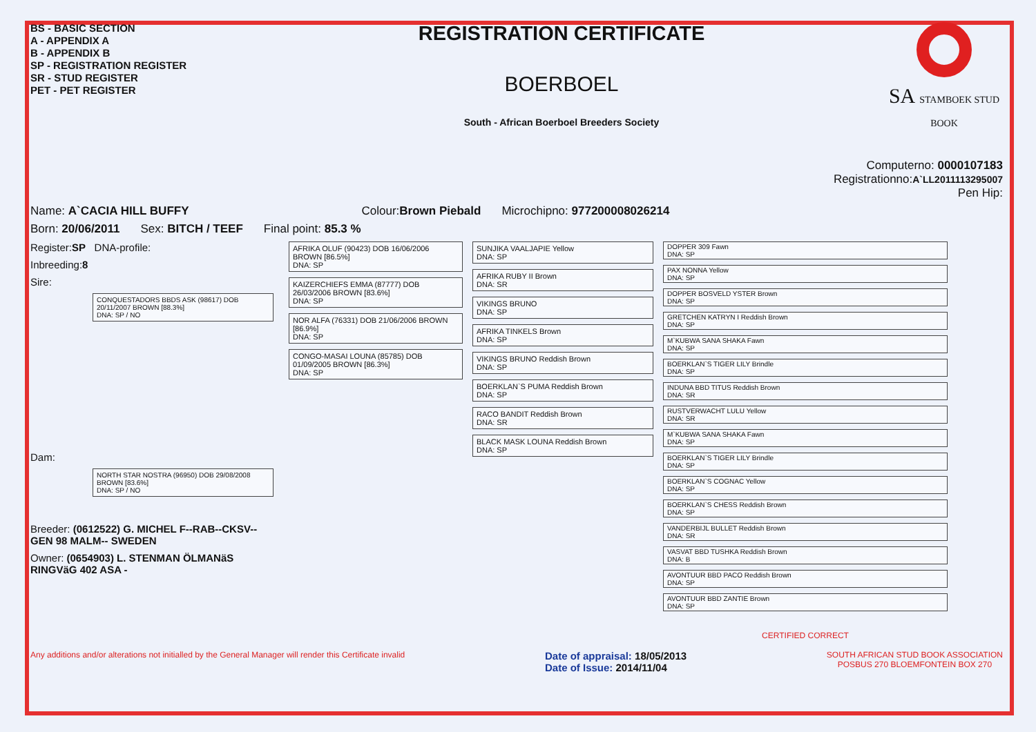BS - BASIC SECTION
A - APPENDIX A
B - APPENDIX B
SP - REGISTRATION REGISTER
SR - STUD REGISTER
PET - PET REGISTER
REGISTRATION CERTIFICATE
BOERBOEL
South - African Boerboel Breeders Society
SA STAMBOEK STUD BOOK
Computerno: 0000107183
Registrationno:A`LL2011113295007
Pen Hip:
Name: A`CACIA HILL BUFFY Colour:Brown Piebald Microchipno: 977200008026214
Born: 20/06/2011 Sex: BITCH / TEEF Final point: 85.3 %
Register:SP DNA-profile:
Inbreeding:8
Sire:
CONQUESTADORS BBDS ASK (98617) DOB 20/11/2007 BROWN [88.3%]
DNA: SP / NO
Dam:
NORTH STAR NOSTRA (96950) DOB 29/08/2008 BROWN [83.6%]
DNA: SP / NO
Breeder: (0612522) G. MICHEL F--RAB--CKSV--GEN 98 MALM-- SWEDEN
Owner: (0654903) L. STENMAN ÖLMANäS RINGVäG 402 ASA -
AFRIKA OLUF (90423) DOB 16/06/2006 BROWN [86.5%]
DNA: SP
KAIZERCHIEFS EMMA (87777) DOB 26/03/2006 BROWN [83.6%]
DNA: SP
NOR ALFA (76331) DOB 21/06/2006 BROWN [86.9%]
DNA: SP
CONGO-MASAI LOUNA (85785) DOB 01/09/2005 BROWN [86.3%]
DNA: SP
SUNJIKA VAALJAPIE Yellow
DNA: SP
AFRIKA RUBY II Brown
DNA: SR
VIKINGS BRUNO
DNA: SP
AFRIKA TINKELS Brown
DNA: SP
VIKINGS BRUNO Reddish Brown
DNA: SP
BOERKLAN`S PUMA Reddish Brown
DNA: SP
RACO BANDIT Reddish Brown
DNA: SR
BLACK MASK LOUNA Reddish Brown
DNA: SP
DOPPER 309 Fawn
DNA: SP
PAX NONNA Yellow
DNA: SP
DOPPER BOSVELD YSTER Brown
DNA: SP
GRETCHEN KATRYN I Reddish Brown
DNA: SP
M`KUBWA SANA SHAKA Fawn
DNA: SP
BOERKLAN`S TIGER LILY Brindle
DNA: SP
INDUNA BBD TITUS Reddish Brown
DNA: SR
RUSTVERWACHT LULU Yellow
DNA: SR
M`KUBWA SANA SHAKA Fawn
DNA: SP
BOERKLAN`S TIGER LILY Brindle
DNA: SP
BOERKLAN`S COGNAC Yellow
DNA: SP
BOERKLAN`S CHESS Reddish Brown
DNA: SP
VANDERBIJL BULLET Reddish Brown
DNA: SR
VASVAT BBD TUSHKA Reddish Brown
DNA: B
AVONTUUR BBD PACO Reddish Brown
DNA: SP
AVONTUUR BBD ZANTIE Brown
DNA: SP
CERTIFIED CORRECT
Any additions and/or alterations not initialled by the General Manager will render this Certificate invalid Date of appraisal: 18/05/2013
Date of Issue: 2014/11/04 SOUTH AFRICAN STUD BOOK ASSOCIATION
POSBUS 270 BLOEMFONTEIN BOX 270